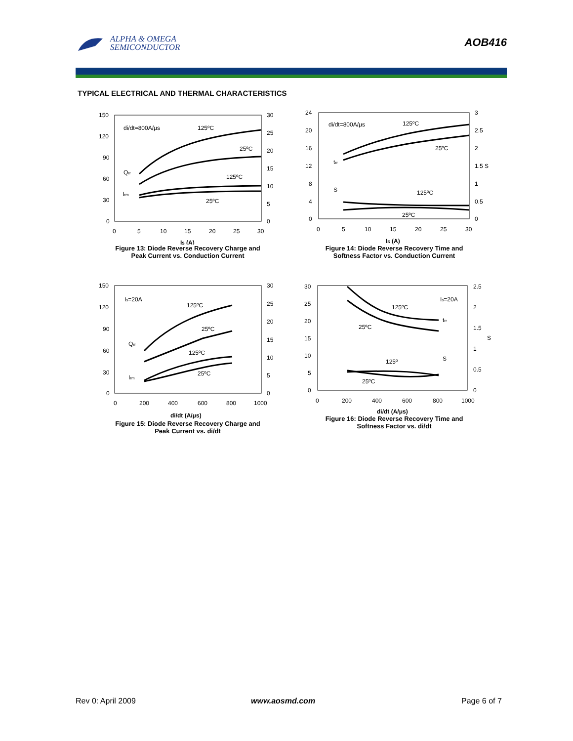ALPHA & OMEGA
SEMICONDUCTOR
AOB416
TYPICAL ELECTRICAL AND THERMAL CHARACTERISTICS
di/dt=800A/μs
125ºC
25ºC
125ºC
25ºC
Qrr
Irm
150
120
90
60
30
0
30
25
20
15
10
5
0
0
5
10
15
20
25
30
IS (A)
Figure 13: Diode Reverse Recovery Charge and
Peak Current vs. Conduction Current
di/dt=800A/μs
125ºC
25ºC
trr
S
125ºC
25ºC
24
20
16
12
8
4
0
3
2.5
2
1.5 S
1
0.5
0
0
5
10
15
20
25
30
IS (A)
Figure 14: Diode Reverse Recovery Time and
Softness Factor vs. Conduction Current
Is=20A
125ºC
25ºC
Qrr
125ºC
25ºC
Irm
150
120
90
60
30
0
30
25
20
15
10
5
0
0
200
400
600
800
1000
di/dt (A/μs)
Figure 15: Diode Reverse Recovery Charge and
Peak Current vs. di/dt
Is=20A
125ºC
trr
25ºC
S
125º
25ºC
30
25
20
15
10
5
0
2.5
2
1.5
1
0.5
0
S
0
200
400
600
800
1000
di/dt (A/μs)
Figure 16: Diode Reverse Recovery Time and
Softness Factor vs. di/dt
Rev 0: April 2009 www.aosmd.com Page 6 of 7